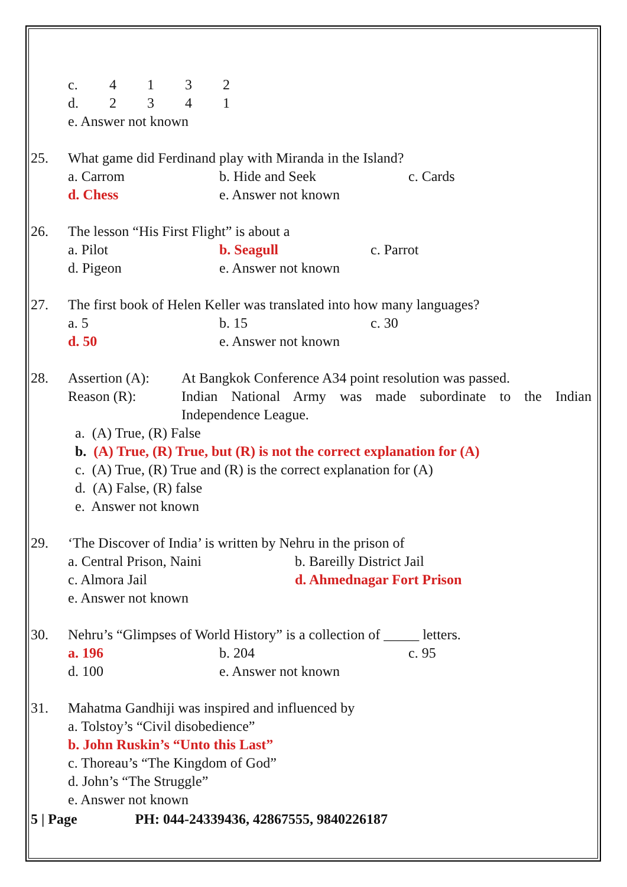c. 4132
d. 2341
e. Answer not known
25. What game did Ferdinand play with Miranda in the Island?
a. Carrom b. Hide and Seek c. Cards
d. Chess e. Answer not known
26. The lesson “His First Flight” is about a
a. Pilot b. Seagull c. Parrot
d. Pigeon e. Answer not known
27. The first book of Helen Keller was translated into how many languages?
a. 5 b. 15 c. 30
d. 50 e. Answer not known
28. Assertion (A):
At Bangkok Conference A34 point resolution was passed.
Reason (R): Indian National Army was made subordinate to the Indian Independence League.
a. (A) True, (R) False
b. (A) True, (R) True, but (R) is not the correct explanation for (A)
c. (A) True, (R) True and (R) is the correct explanation for (A)
d. (A) False, (R) false
e. Answer not known
29. ‘The Discover of India’ is written by Nehru in the prison of
a. Central Prison, Naini b. Bareilly District Jail
c. Almora Jail d. Ahmednagar Fort Prison
e. Answer not known
30. Nehru’s “Glimpses of World History” is a collection of _____ letters.
a. 196 b. 204 c. 95
d. 100 e. Answer not known
31. Mahatma Gandhiji was inspired and influenced by
a. Tolstoy’s “Civil disobedience”
b. John Ruskin’s “Unto this Last”
c. Thoreau’s “The Kingdom of God”
d. John’s “The Struggle”
e. Answer not known
5 | Page PH: 044-24339436, 42867555, 9840226187